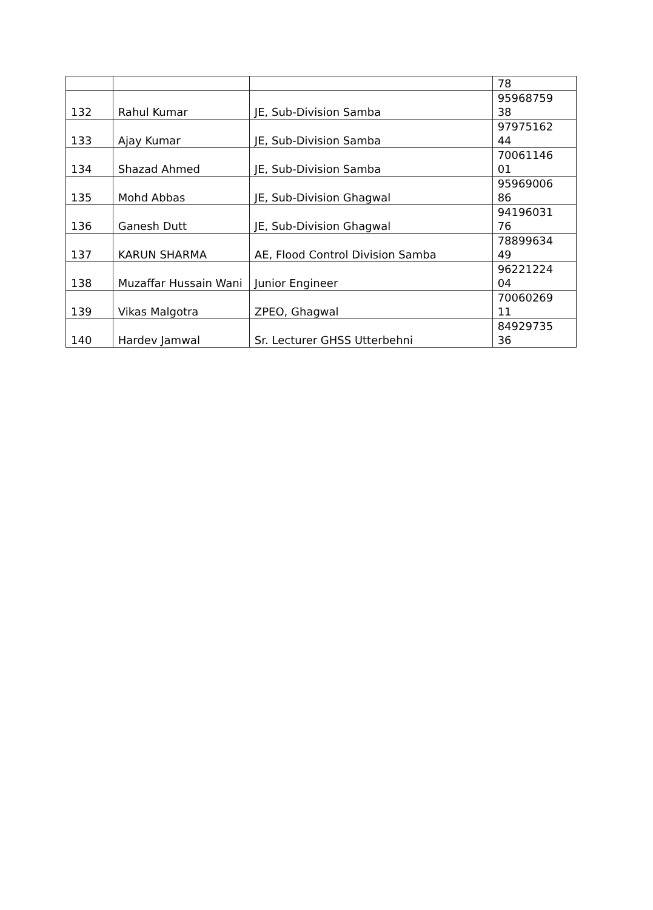| | | | 78 |
| 132 | Rahul Kumar | JE, Sub-Division Samba | 95968759 38 |
| 133 | Ajay Kumar | JE, Sub-Division Samba | 97975162 44 |
| 134 | Shazad Ahmed | JE, Sub-Division Samba | 70061146 01 |
| 135 | Mohd Abbas | JE, Sub-Division Ghagwal | 95969006 86 |
| 136 | Ganesh Dutt | JE, Sub-Division Ghagwal | 94196031 76 |
| 137 | KARUN SHARMA | AE, Flood Control Division Samba | 78899634 49 |
| 138 | Muzaffar Hussain Wani | Junior Engineer | 96221224 04 |
| 139 | Vikas Malgotra | ZPEO, Ghagwal | 70060269 11 |
| 140 | Hardev Jamwal | Sr. Lecturer GHSS Utterbehni | 84929735 36 |